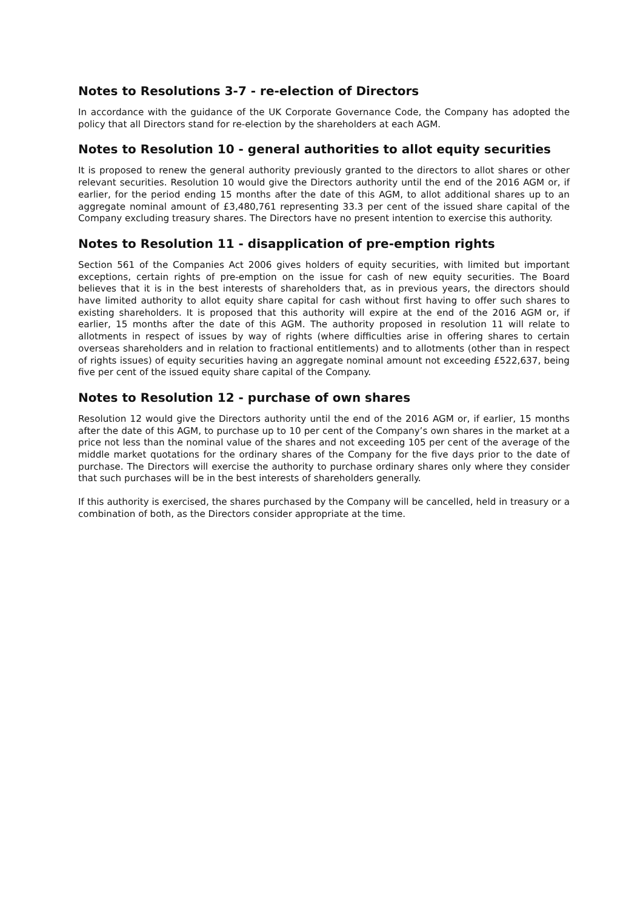Notes to Resolutions 3-7 - re-election of Directors
In accordance with the guidance of the UK Corporate Governance Code, the Company has adopted the policy that all Directors stand for re-election by the shareholders at each AGM.
Notes to Resolution 10 - general authorities to allot equity securities
It is proposed to renew the general authority previously granted to the directors to allot shares or other relevant securities. Resolution 10 would give the Directors authority until the end of the 2016 AGM or, if earlier, for the period ending 15 months after the date of this AGM, to allot additional shares up to an aggregate nominal amount of £3,480,761 representing 33.3 per cent of the issued share capital of the Company excluding treasury shares. The Directors have no present intention to exercise this authority.
Notes to Resolution 11 - disapplication of pre-emption rights
Section 561 of the Companies Act 2006 gives holders of equity securities, with limited but important exceptions, certain rights of pre-emption on the issue for cash of new equity securities. The Board believes that it is in the best interests of shareholders that, as in previous years, the directors should have limited authority to allot equity share capital for cash without first having to offer such shares to existing shareholders. It is proposed that this authority will expire at the end of the 2016 AGM or, if earlier, 15 months after the date of this AGM. The authority proposed in resolution 11 will relate to allotments in respect of issues by way of rights (where difficulties arise in offering shares to certain overseas shareholders and in relation to fractional entitlements) and to allotments (other than in respect of rights issues) of equity securities having an aggregate nominal amount not exceeding £522,637, being five per cent of the issued equity share capital of the Company.
Notes to Resolution 12 - purchase of own shares
Resolution 12 would give the Directors authority until the end of the 2016 AGM or, if earlier, 15 months after the date of this AGM, to purchase up to 10 per cent of the Company’s own shares in the market at a price not less than the nominal value of the shares and not exceeding 105 per cent of the average of the middle market quotations for the ordinary shares of the Company for the five days prior to the date of purchase. The Directors will exercise the authority to purchase ordinary shares only where they consider that such purchases will be in the best interests of shareholders generally.
If this authority is exercised, the shares purchased by the Company will be cancelled, held in treasury or a combination of both, as the Directors consider appropriate at the time.